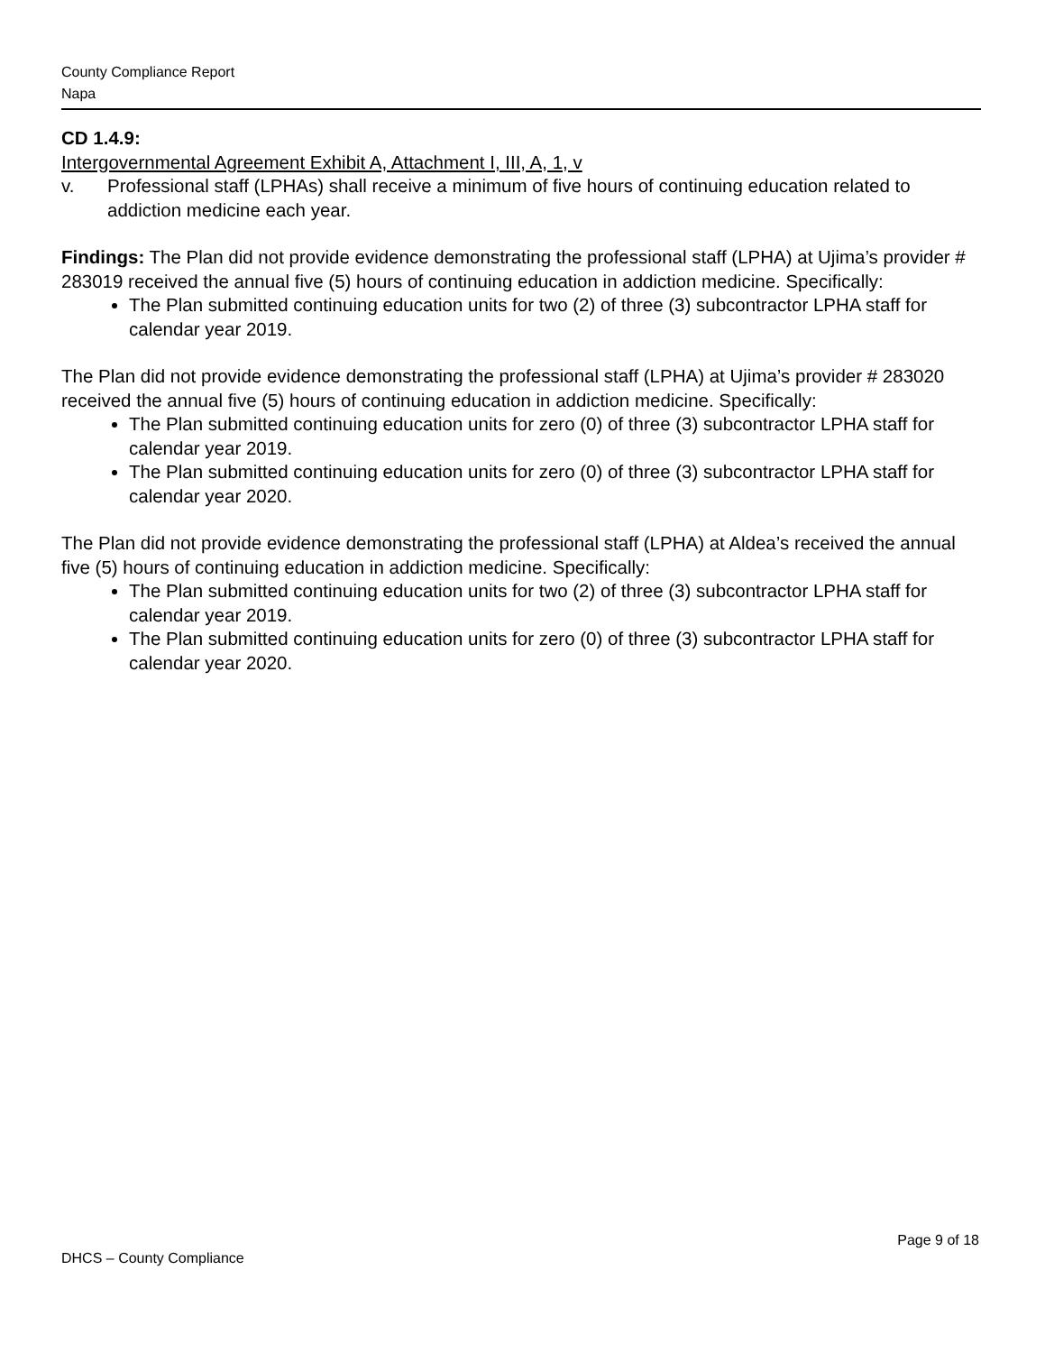County Compliance Report
Napa
CD 1.4.9:
Intergovernmental Agreement Exhibit A, Attachment I, III, A, 1, v
v. Professional staff (LPHAs) shall receive a minimum of five hours of continuing education related to addiction medicine each year.
Findings: The Plan did not provide evidence demonstrating the professional staff (LPHA) at Ujima’s provider # 283019 received the annual five (5) hours of continuing education in addiction medicine. Specifically:
The Plan submitted continuing education units for two (2) of three (3) subcontractor LPHA staff for calendar year 2019.
The Plan did not provide evidence demonstrating the professional staff (LPHA) at Ujima’s provider # 283020 received the annual five (5) hours of continuing education in addiction medicine. Specifically:
The Plan submitted continuing education units for zero (0) of three (3) subcontractor LPHA staff for calendar year 2019.
The Plan submitted continuing education units for zero (0) of three (3) subcontractor LPHA staff for calendar year 2020.
The Plan did not provide evidence demonstrating the professional staff (LPHA) at Aldea’s received the annual five (5) hours of continuing education in addiction medicine. Specifically:
The Plan submitted continuing education units for two (2) of three (3) subcontractor LPHA staff for calendar year 2019.
The Plan submitted continuing education units for zero (0) of three (3) subcontractor LPHA staff for calendar year 2020.
Page 9 of 18
DHCS – County Compliance